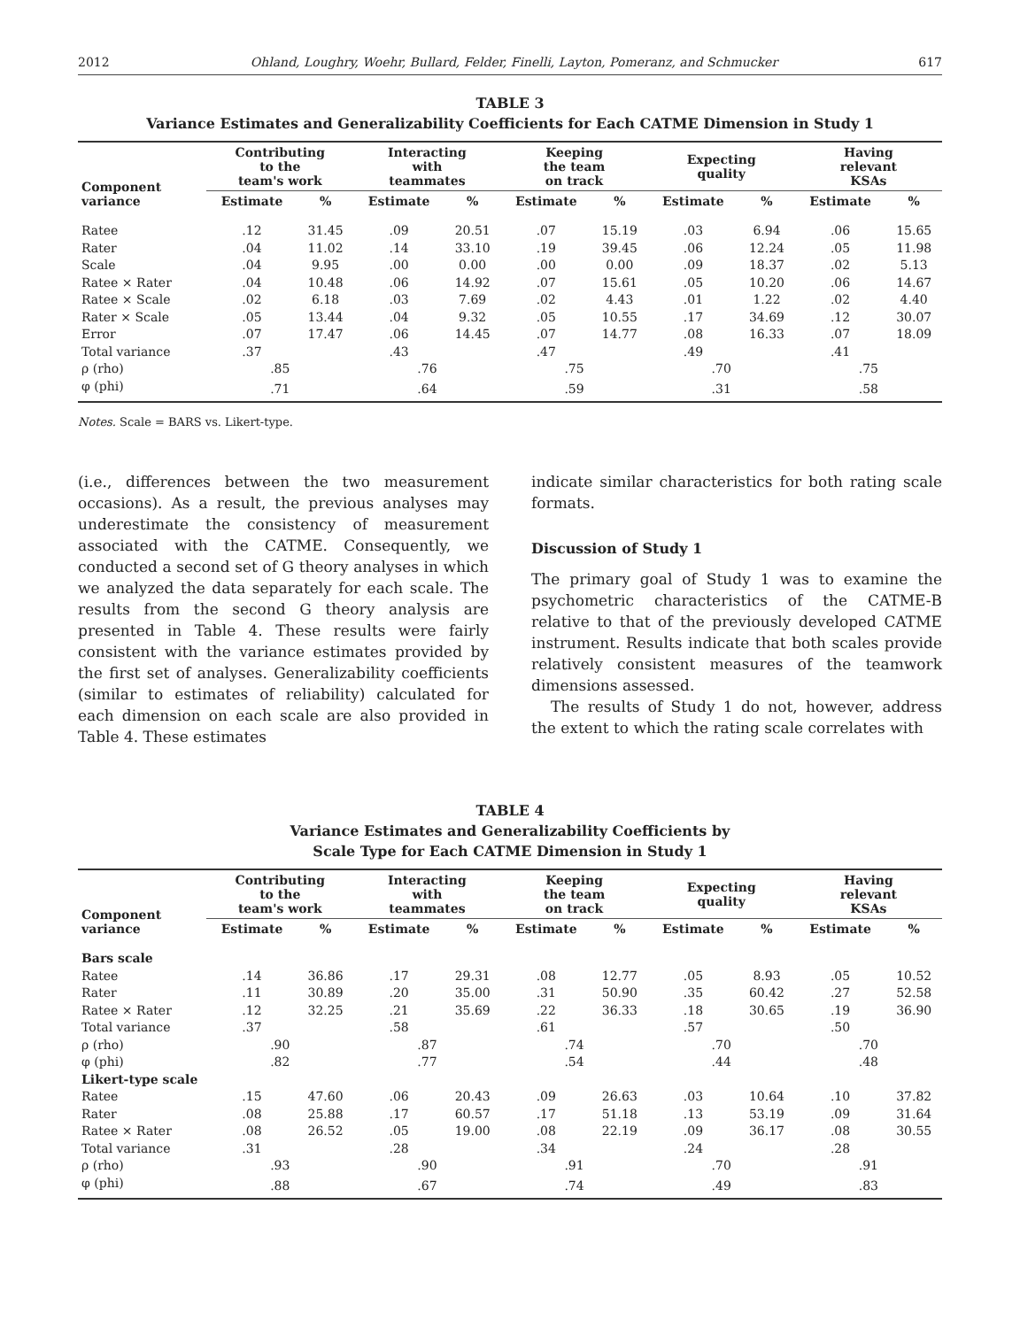2012 Ohland, Loughry, Woehr, Bullard, Felder, Finelli, Layton, Pomeranz, and Schmucker 617
TABLE 3
Variance Estimates and Generalizability Coefficients for Each CATME Dimension in Study 1
| Component variance | Contributing to the team's work | | Interacting with teammates | | Keeping the team on track | | Expecting quality | | Having relevant KSAs | |
| --- | --- | --- | --- | --- | --- | --- | --- | --- | --- | --- |
| | Estimate | % | Estimate | % | Estimate | % | Estimate | % | Estimate | % |
| Ratee | .12 | 31.45 | .09 | 20.51 | .07 | 15.19 | .03 | 6.94 | .06 | 15.65 |
| Rater | .04 | 11.02 | .14 | 33.10 | .19 | 39.45 | .06 | 12.24 | .05 | 11.98 |
| Scale | .04 | 9.95 | .00 | 0.00 | .00 | 0.00 | .09 | 18.37 | .02 | 5.13 |
| Ratee × Rater | .04 | 10.48 | .06 | 14.92 | .07 | 15.61 | .05 | 10.20 | .06 | 14.67 |
| Ratee × Scale | .02 | 6.18 | .03 | 7.69 | .02 | 4.43 | .01 | 1.22 | .02 | 4.40 |
| Rater × Scale | .05 | 13.44 | .04 | 9.32 | .05 | 10.55 | .17 | 34.69 | .12 | 30.07 |
| Error | .07 | 17.47 | .06 | 14.45 | .07 | 14.77 | .08 | 16.33 | .07 | 18.09 |
| Total variance | .37 | | .43 | | .47 | | .49 | | .41 | |
| ρ (rho) | .85 | | .76 | | .75 | | .70 | | .75 | |
| φ (phi) | .71 | | .64 | | .59 | | .31 | | .58 | |
Notes. Scale = BARS vs. Likert-type.
(i.e., differences between the two measurement occasions). As a result, the previous analyses may underestimate the consistency of measurement associated with the CATME. Consequently, we conducted a second set of G theory analyses in which we analyzed the data separately for each scale. The results from the second G theory analysis are presented in Table 4. These results were fairly consistent with the variance estimates provided by the first set of analyses. Generalizability coefficients (similar to estimates of reliability) calculated for each dimension on each scale are also provided in Table 4. These estimates
indicate similar characteristics for both rating scale formats.
Discussion of Study 1
The primary goal of Study 1 was to examine the psychometric characteristics of the CATME-B relative to that of the previously developed CATME instrument. Results indicate that both scales provide relatively consistent measures of the teamwork dimensions assessed.
The results of Study 1 do not, however, address the extent to which the rating scale correlates with
TABLE 4
Variance Estimates and Generalizability Coefficients by
Scale Type for Each CATME Dimension in Study 1
| Component variance | Contributing to the team's work | | Interacting with teammates | | Keeping the team on track | | Expecting quality | | Having relevant KSAs | |
| --- | --- | --- | --- | --- | --- | --- | --- | --- | --- | --- |
| | Estimate | % | Estimate | % | Estimate | % | Estimate | % | Estimate | % |
| Bars scale | | | | | | | | | | |
| Ratee | .14 | 36.86 | .17 | 29.31 | .08 | 12.77 | .05 | 8.93 | .05 | 10.52 |
| Rater | .11 | 30.89 | .20 | 35.00 | .31 | 50.90 | .35 | 60.42 | .27 | 52.58 |
| Ratee × Rater | .12 | 32.25 | .21 | 35.69 | .22 | 36.33 | .18 | 30.65 | .19 | 36.90 |
| Total variance | .37 | | .58 | | .61 | | .57 | | .50 | |
| ρ (rho) | .90 | | .87 | | .74 | | .70 | | .70 | |
| φ (phi) | .82 | | .77 | | .54 | | .44 | | .48 | |
| Likert-type scale | | | | | | | | | | |
| Ratee | .15 | 47.60 | .06 | 20.43 | .09 | 26.63 | .03 | 10.64 | .10 | 37.82 |
| Rater | .08 | 25.88 | .17 | 60.57 | .17 | 51.18 | .13 | 53.19 | .09 | 31.64 |
| Ratee × Rater | .08 | 26.52 | .05 | 19.00 | .08 | 22.19 | .09 | 36.17 | .08 | 30.55 |
| Total variance | .31 | | .28 | | .34 | | .24 | | .28 | |
| ρ (rho) | .93 | | .90 | | .91 | | .70 | | .91 | |
| φ (phi) | .88 | | .67 | | .74 | | .49 | | .83 | |